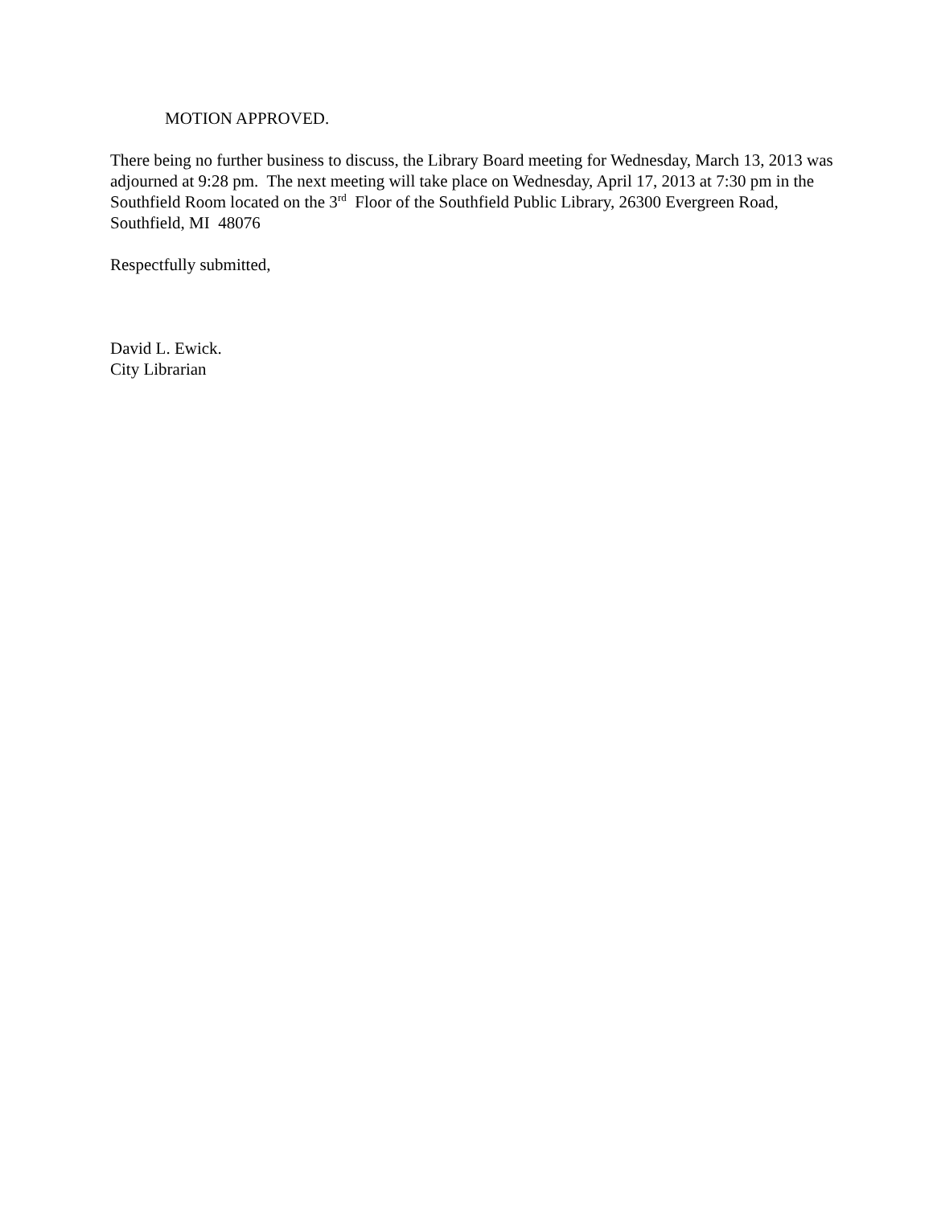MOTION APPROVED.
There being no further business to discuss, the Library Board meeting for Wednesday, March 13, 2013 was adjourned at 9:28 pm. The next meeting will take place on Wednesday, April 17, 2013 at 7:30 pm in the Southfield Room located on the 3<sup>rd</sup> Floor of the Southfield Public Library, 26300 Evergreen Road, Southfield, MI 48076
Respectfully submitted,
David L. Ewick.
City Librarian